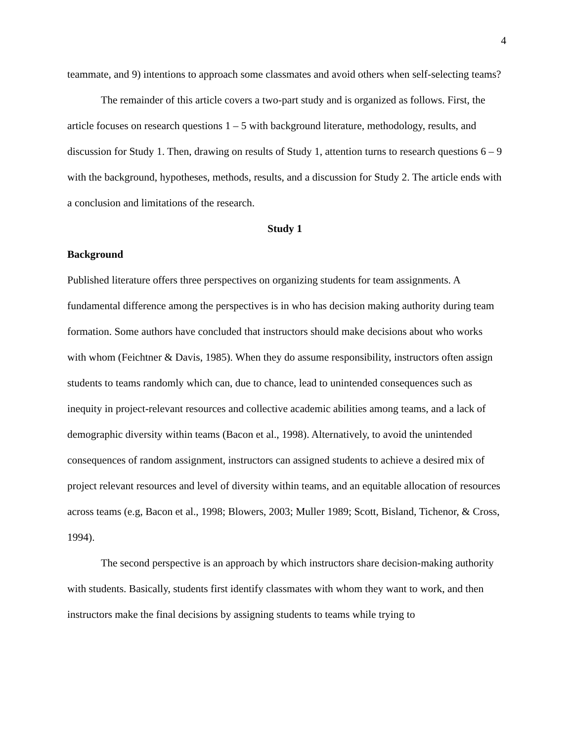4
teammate, and 9) intentions to approach some classmates and avoid others when self-selecting teams?
The remainder of this article covers a two-part study and is organized as follows. First, the article focuses on research questions 1 – 5 with background literature, methodology, results, and discussion for Study 1. Then, drawing on results of Study 1, attention turns to research questions 6 – 9 with the background, hypotheses, methods, results, and a discussion for Study 2. The article ends with a conclusion and limitations of the research.
Study 1
Background
Published literature offers three perspectives on organizing students for team assignments. A fundamental difference among the perspectives is in who has decision making authority during team formation. Some authors have concluded that instructors should make decisions about who works with whom (Feichtner & Davis, 1985). When they do assume responsibility, instructors often assign students to teams randomly which can, due to chance, lead to unintended consequences such as inequity in project-relevant resources and collective academic abilities among teams, and a lack of demographic diversity within teams (Bacon et al., 1998). Alternatively, to avoid the unintended consequences of random assignment, instructors can assigned students to achieve a desired mix of project relevant resources and level of diversity within teams, and an equitable allocation of resources across teams (e.g, Bacon et al., 1998; Blowers, 2003; Muller 1989; Scott, Bisland, Tichenor, & Cross, 1994).
The second perspective is an approach by which instructors share decision-making authority with students. Basically, students first identify classmates with whom they want to work, and then instructors make the final decisions by assigning students to teams while trying to